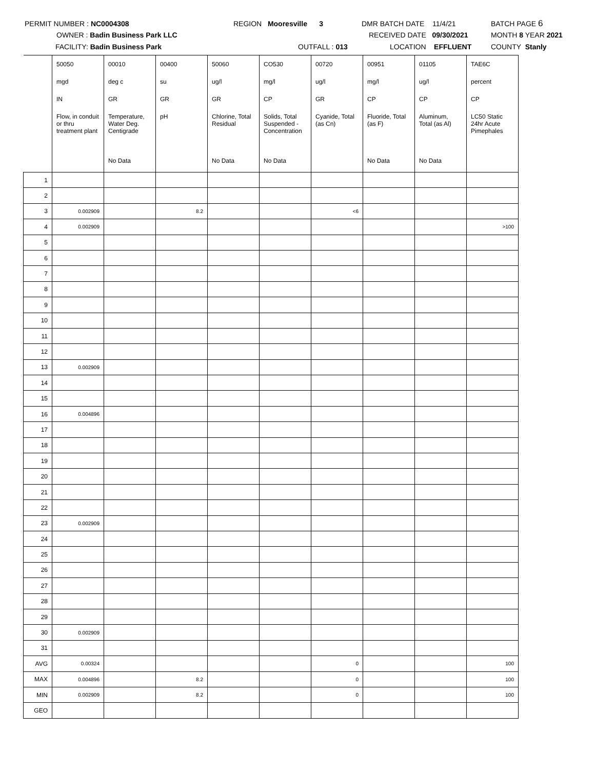PERMIT NUMBER : NC0004308
OWNER : Badin Business Park LLC
FACILITY: Badin Business Park
REGION Mooresville 3
OUTFALL : 013
DMR BATCH DATE 11/4/21
RECEIVED DATE 09/30/2021
LOCATION EFFLUENT
BATCH PAGE 6
MONTH 8 YEAR 2021
COUNTY Stanly
| | 50050 | 00010 | 00400 | 50060 | CO530 | 00720 | 00951 | 01105 | TAE6C |
| | mgd | deg c | su | ug/l | mg/l | ug/l | mg/l | ug/l | percent |
| | IN | GR | GR | GR | CP | GR | CP | CP | CP |
| | Flow, in conduit or thru treatment plant | Temperature, Water Deg. Centigrade | pH | Chlorine, Total Residual | Solids, Total Suspended - Concentration | Cyanide, Total (as Cn) | Fluoride, Total (as F) | Aluminum, Total (as Al) | LC50 Static 24hr Acute Pimephales |
| | | No Data | | No Data | No Data | | No Data | No Data | |
| 1 | | | | | | | | | |
| 2 | | | | | | | | | |
| 3 | 0.002909 | | 8.2 | | | <6 | | | |
| 4 | 0.002909 | | | | | | | | >100 |
| 5 | | | | | | | | | |
| 6 | | | | | | | | | |
| 7 | | | | | | | | | |
| 8 | | | | | | | | | |
| 9 | | | | | | | | | |
| 10 | | | | | | | | | |
| 11 | | | | | | | | | |
| 12 | | | | | | | | | |
| 13 | 0.002909 | | | | | | | | |
| 14 | | | | | | | | | |
| 15 | | | | | | | | | |
| 16 | 0.004896 | | | | | | | | |
| 17 | | | | | | | | | |
| 18 | | | | | | | | | |
| 19 | | | | | | | | | |
| 20 | | | | | | | | | |
| 21 | | | | | | | | | |
| 22 | | | | | | | | | |
| 23 | 0.002909 | | | | | | | | |
| 24 | | | | | | | | | |
| 25 | | | | | | | | | |
| 26 | | | | | | | | | |
| 27 | | | | | | | | | |
| 28 | | | | | | | | | |
| 29 | | | | | | | | | |
| 30 | 0.002909 | | | | | | | | |
| 31 | | | | | | | | | |
| AVG | 0.00324 | | | | | 0 | | | 100 |
| MAX | 0.004896 | | 8.2 | | | 0 | | | 100 |
| MIN | 0.002909 | | 8.2 | | | 0 | | | 100 |
| GEO | | | | | | | | | |